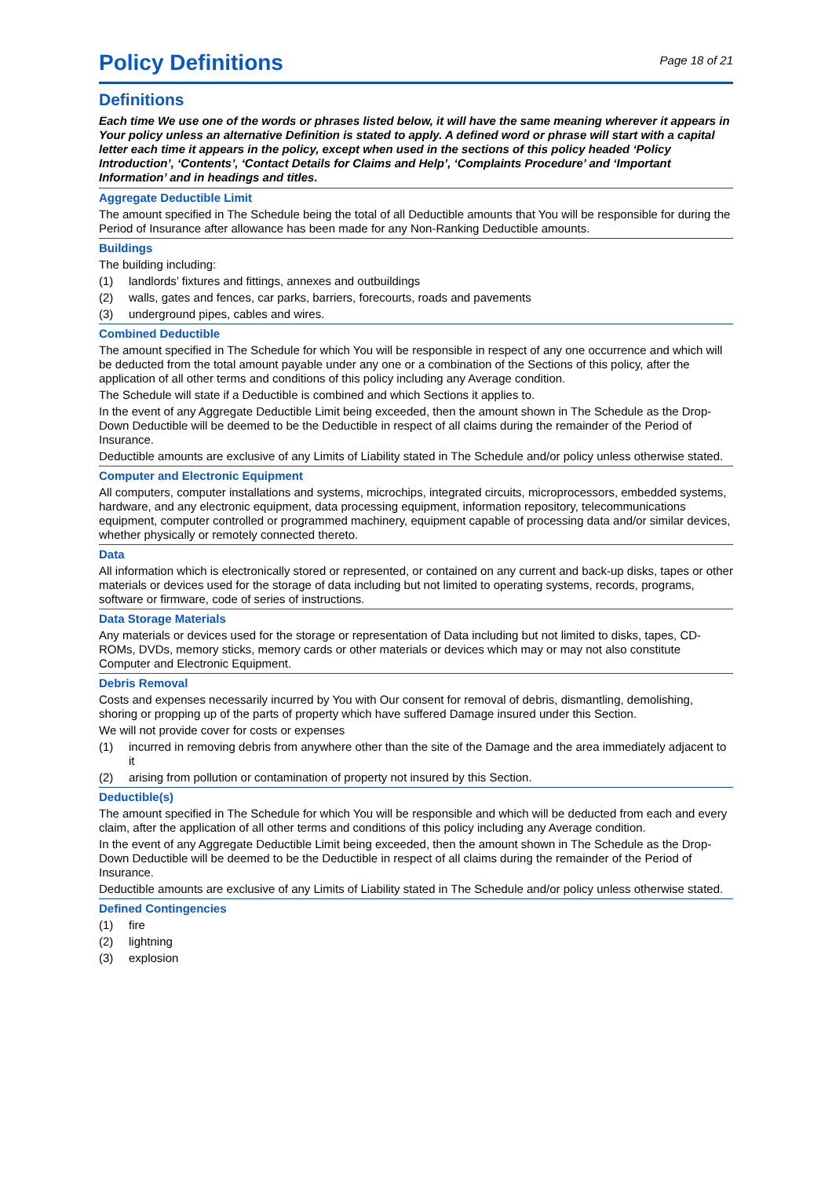Policy Definitions
Page 18 of 21
Definitions
Each time We use one of the words or phrases listed below, it will have the same meaning wherever it appears in Your policy unless an alternative Definition is stated to apply. A defined word or phrase will start with a capital letter each time it appears in the policy, except when used in the sections of this policy headed ‘Policy Introduction’, ‘Contents’, ‘Contact Details for Claims and Help’, ‘Complaints Procedure’ and ‘Important Information’ and in headings and titles.
Aggregate Deductible Limit
The amount specified in The Schedule being the total of all Deductible amounts that You will be responsible for during the Period of Insurance after allowance has been made for any Non-Ranking Deductible amounts.
Buildings
The building including:
(1) landlords’ fixtures and fittings, annexes and outbuildings
(2) walls, gates and fences, car parks, barriers, forecourts, roads and pavements
(3) underground pipes, cables and wires.
Combined Deductible
The amount specified in The Schedule for which You will be responsible in respect of any one occurrence and which will be deducted from the total amount payable under any one or a combination of the Sections of this policy, after the application of all other terms and conditions of this policy including any Average condition.
The Schedule will state if a Deductible is combined and which Sections it applies to.
In the event of any Aggregate Deductible Limit being exceeded, then the amount shown in The Schedule as the Drop-Down Deductible will be deemed to be the Deductible in respect of all claims during the remainder of the Period of Insurance.
Deductible amounts are exclusive of any Limits of Liability stated in The Schedule and/or policy unless otherwise stated.
Computer and Electronic Equipment
All computers, computer installations and systems, microchips, integrated circuits, microprocessors, embedded systems, hardware, and any electronic equipment, data processing equipment, information repository, telecommunications equipment, computer controlled or programmed machinery, equipment capable of processing data and/or similar devices, whether physically or remotely connected thereto.
Data
All information which is electronically stored or represented, or contained on any current and back-up disks, tapes or other materials or devices used for the storage of data including but not limited to operating systems, records, programs, software or firmware, code of series of instructions.
Data Storage Materials
Any materials or devices used for the storage or representation of Data including but not limited to disks, tapes, CD-ROMs, DVDs, memory sticks, memory cards or other materials or devices which may or may not also constitute Computer and Electronic Equipment.
Debris Removal
Costs and expenses necessarily incurred by You with Our consent for removal of debris, dismantling, demolishing, shoring or propping up of the parts of property which have suffered Damage insured under this Section.
We will not provide cover for costs or expenses
(1) incurred in removing debris from anywhere other than the site of the Damage and the area immediately adjacent to it
(2) arising from pollution or contamination of property not insured by this Section.
Deductible(s)
The amount specified in The Schedule for which You will be responsible and which will be deducted from each and every claim, after the application of all other terms and conditions of this policy including any Average condition.
In the event of any Aggregate Deductible Limit being exceeded, then the amount shown in The Schedule as the Drop-Down Deductible will be deemed to be the Deductible in respect of all claims during the remainder of the Period of Insurance.
Deductible amounts are exclusive of any Limits of Liability stated in The Schedule and/or policy unless otherwise stated.
Defined Contingencies
(1) fire
(2) lightning
(3) explosion